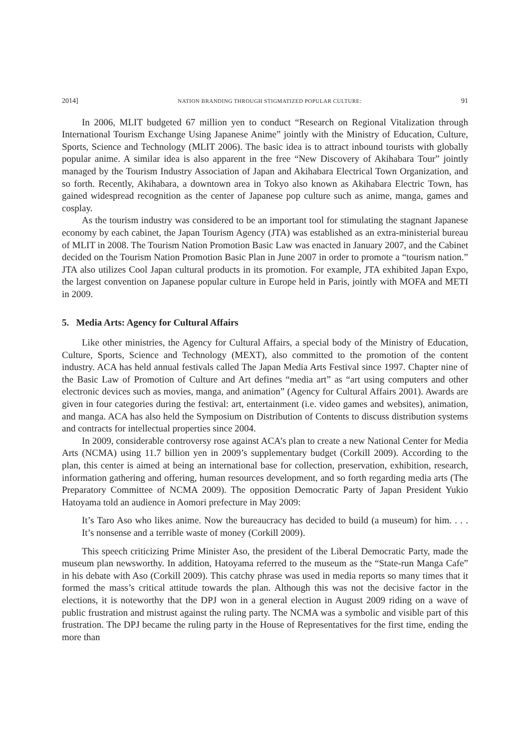2014] NATION BRANDING THROUGH STIGMATIZED POPULAR CULTURE: 91
In 2006, MLIT budgeted 67 million yen to conduct “Research on Regional Vitalization through International Tourism Exchange Using Japanese Anime” jointly with the Ministry of Education, Culture, Sports, Science and Technology (MLIT 2006). The basic idea is to attract inbound tourists with globally popular anime. A similar idea is also apparent in the free “New Discovery of Akihabara Tour” jointly managed by the Tourism Industry Association of Japan and Akihabara Electrical Town Organization, and so forth. Recently, Akihabara, a downtown area in Tokyo also known as Akihabara Electric Town, has gained widespread recognition as the center of Japanese pop culture such as anime, manga, games and cosplay.
As the tourism industry was considered to be an important tool for stimulating the stagnant Japanese economy by each cabinet, the Japan Tourism Agency (JTA) was established as an extra-ministerial bureau of MLIT in 2008. The Tourism Nation Promotion Basic Law was enacted in January 2007, and the Cabinet decided on the Tourism Nation Promotion Basic Plan in June 2007 in order to promote a “tourism nation.” JTA also utilizes Cool Japan cultural products in its promotion. For example, JTA exhibited Japan Expo, the largest convention on Japanese popular culture in Europe held in Paris, jointly with MOFA and METI in 2009.
5. Media Arts: Agency for Cultural Affairs
Like other ministries, the Agency for Cultural Affairs, a special body of the Ministry of Education, Culture, Sports, Science and Technology (MEXT), also committed to the promotion of the content industry. ACA has held annual festivals called The Japan Media Arts Festival since 1997. Chapter nine of the Basic Law of Promotion of Culture and Art defines “media art” as “art using computers and other electronic devices such as movies, manga, and animation” (Agency for Cultural Affairs 2001). Awards are given in four categories during the festival: art, entertainment (i.e. video games and websites), animation, and manga. ACA has also held the Symposium on Distribution of Contents to discuss distribution systems and contracts for intellectual properties since 2004.
In 2009, considerable controversy rose against ACA’s plan to create a new National Center for Media Arts (NCMA) using 11.7 billion yen in 2009’s supplementary budget (Corkill 2009). According to the plan, this center is aimed at being an international base for collection, preservation, exhibition, research, information gathering and offering, human resources development, and so forth regarding media arts (The Preparatory Committee of NCMA 2009). The opposition Democratic Party of Japan President Yukio Hatoyama told an audience in Aomori prefecture in May 2009:
It’s Taro Aso who likes anime. Now the bureaucracy has decided to build (a museum) for him. . . . It’s nonsense and a terrible waste of money (Corkill 2009).
This speech criticizing Prime Minister Aso, the president of the Liberal Democratic Party, made the museum plan newsworthy. In addition, Hatoyama referred to the museum as the “State-run Manga Cafe” in his debate with Aso (Corkill 2009). This catchy phrase was used in media reports so many times that it formed the mass’s critical attitude towards the plan. Although this was not the decisive factor in the elections, it is noteworthy that the DPJ won in a general election in August 2009 riding on a wave of public frustration and mistrust against the ruling party. The NCMA was a symbolic and visible part of this frustration. The DPJ became the ruling party in the House of Representatives for the first time, ending the more than